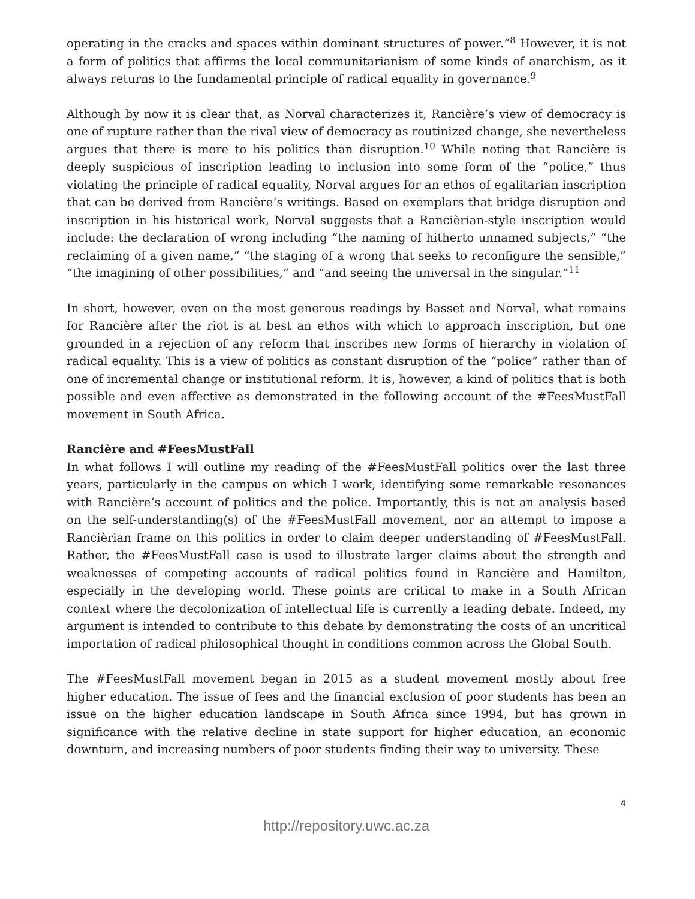operating in the cracks and spaces within dominant structures of power.”<sup>8</sup> However, it is not a form of politics that affirms the local communitarianism of some kinds of anarchism, as it always returns to the fundamental principle of radical equality in governance.<sup>9</sup>
Although by now it is clear that, as Norval characterizes it, Rancière’s view of democracy is one of rupture rather than the rival view of democracy as routinized change, she nevertheless argues that there is more to his politics than disruption.<sup>10</sup> While noting that Rancière is deeply suspicious of inscription leading to inclusion into some form of the “police,” thus violating the principle of radical equality, Norval argues for an ethos of egalitarian inscription that can be derived from Rancière’s writings. Based on exemplars that bridge disruption and inscription in his historical work, Norval suggests that a Rancièrian-style inscription would include: the declaration of wrong including “the naming of hitherto unnamed subjects,” “the reclaiming of a given name,” “the staging of a wrong that seeks to reconfigure the sensible,” “the imagining of other possibilities,” and “and seeing the universal in the singular.”<sup>11</sup>
In short, however, even on the most generous readings by Basset and Norval, what remains for Rancière after the riot is at best an ethos with which to approach inscription, but one grounded in a rejection of any reform that inscribes new forms of hierarchy in violation of radical equality. This is a view of politics as constant disruption of the “police” rather than of one of incremental change or institutional reform. It is, however, a kind of politics that is both possible and even affective as demonstrated in the following account of the #FeesMustFall movement in South Africa.
Rancière and #FeesMustFall
In what follows I will outline my reading of the #FeesMustFall politics over the last three years, particularly in the campus on which I work, identifying some remarkable resonances with Rancière’s account of politics and the police. Importantly, this is not an analysis based on the self-understanding(s) of the #FeesMustFall movement, nor an attempt to impose a Rancièrian frame on this politics in order to claim deeper understanding of #FeesMustFall. Rather, the #FeesMustFall case is used to illustrate larger claims about the strength and weaknesses of competing accounts of radical politics found in Rancière and Hamilton, especially in the developing world. These points are critical to make in a South African context where the decolonization of intellectual life is currently a leading debate. Indeed, my argument is intended to contribute to this debate by demonstrating the costs of an uncritical importation of radical philosophical thought in conditions common across the Global South.
The #FeesMustFall movement began in 2015 as a student movement mostly about free higher education. The issue of fees and the financial exclusion of poor students has been an issue on the higher education landscape in South Africa since 1994, but has grown in significance with the relative decline in state support for higher education, an economic downturn, and increasing numbers of poor students finding their way to university. These
4
http://repository.uwc.ac.za